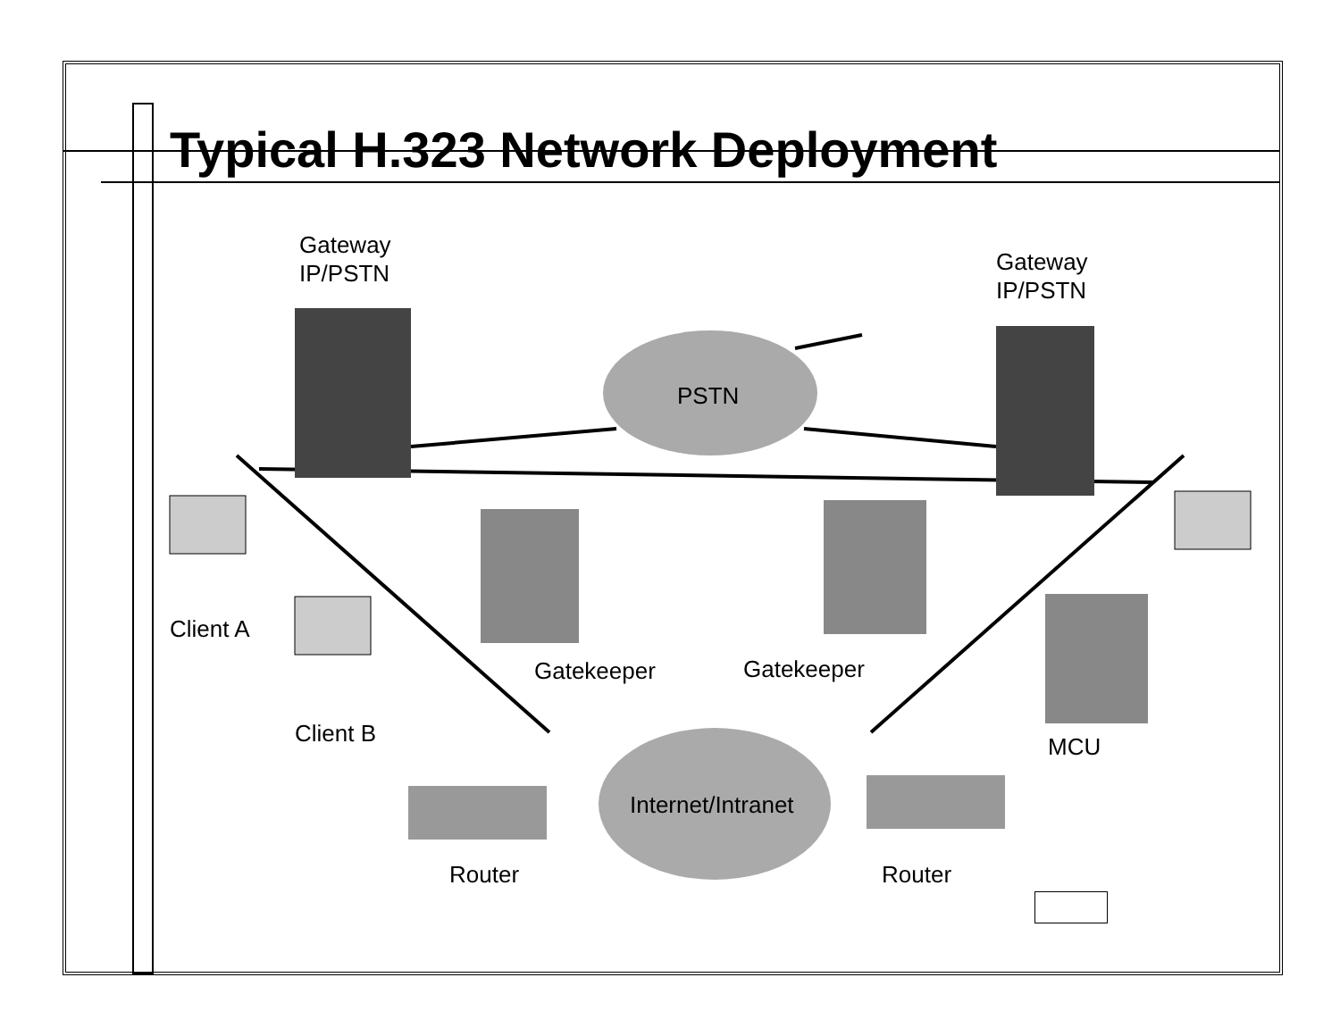Typical H.323 Network Deployment
Gateway
IP/PSTN
Gateway
IP/PSTN
PSTN
Client A
Client B
Gatekeeper
Gatekeeper
MCU
Internet/Intranet
Router
Router